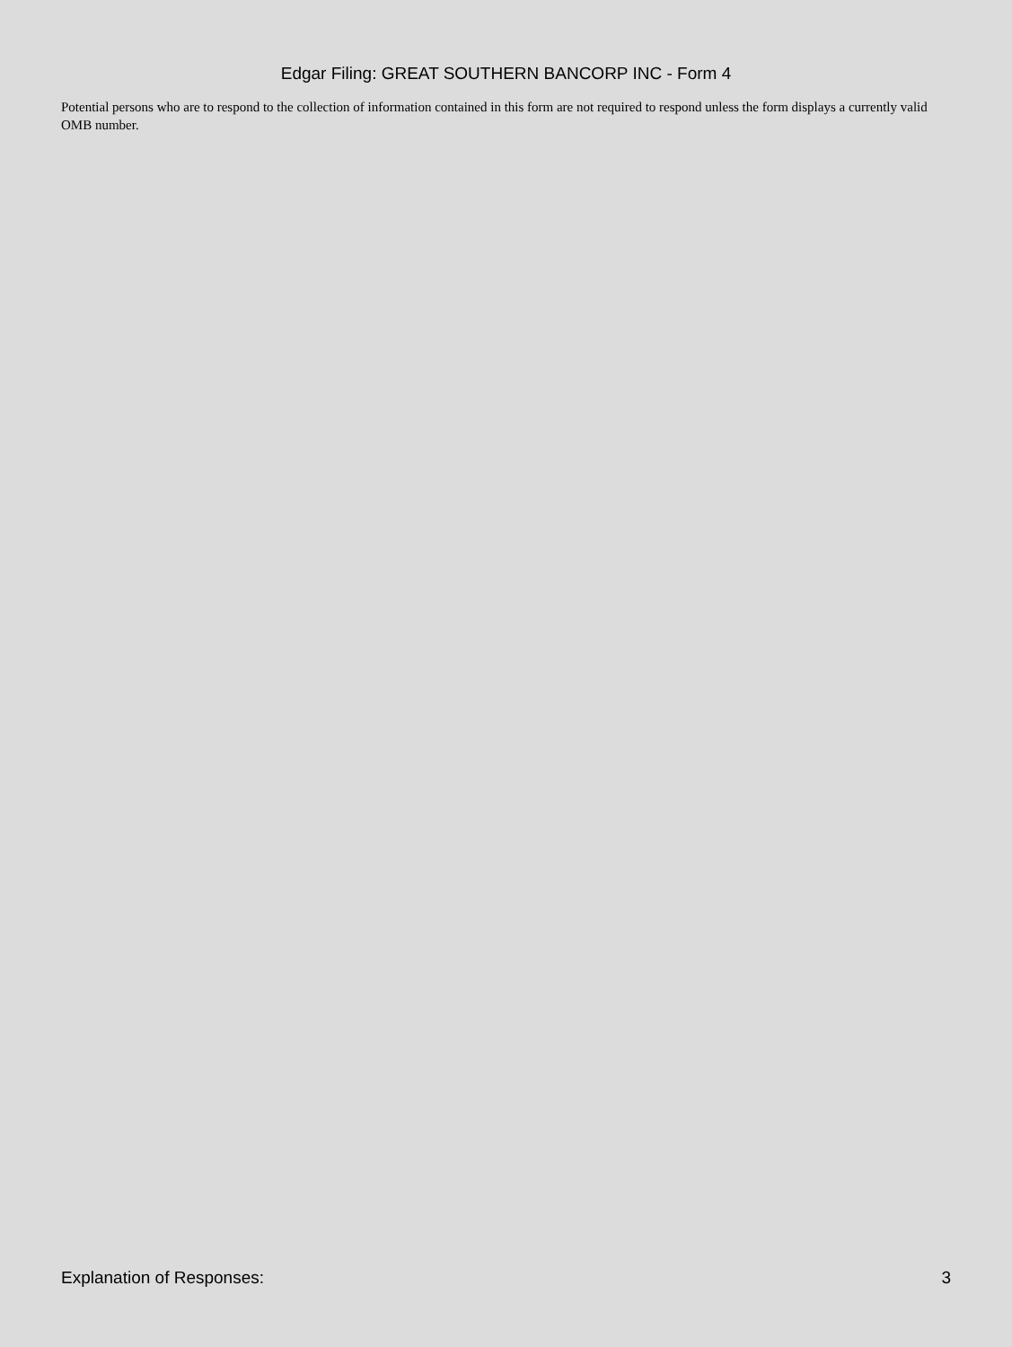Edgar Filing: GREAT SOUTHERN BANCORP INC - Form 4
Potential persons who are to respond to the collection of information contained in this form are not required to respond unless the form displays a currently valid OMB number.
Explanation of Responses: 3